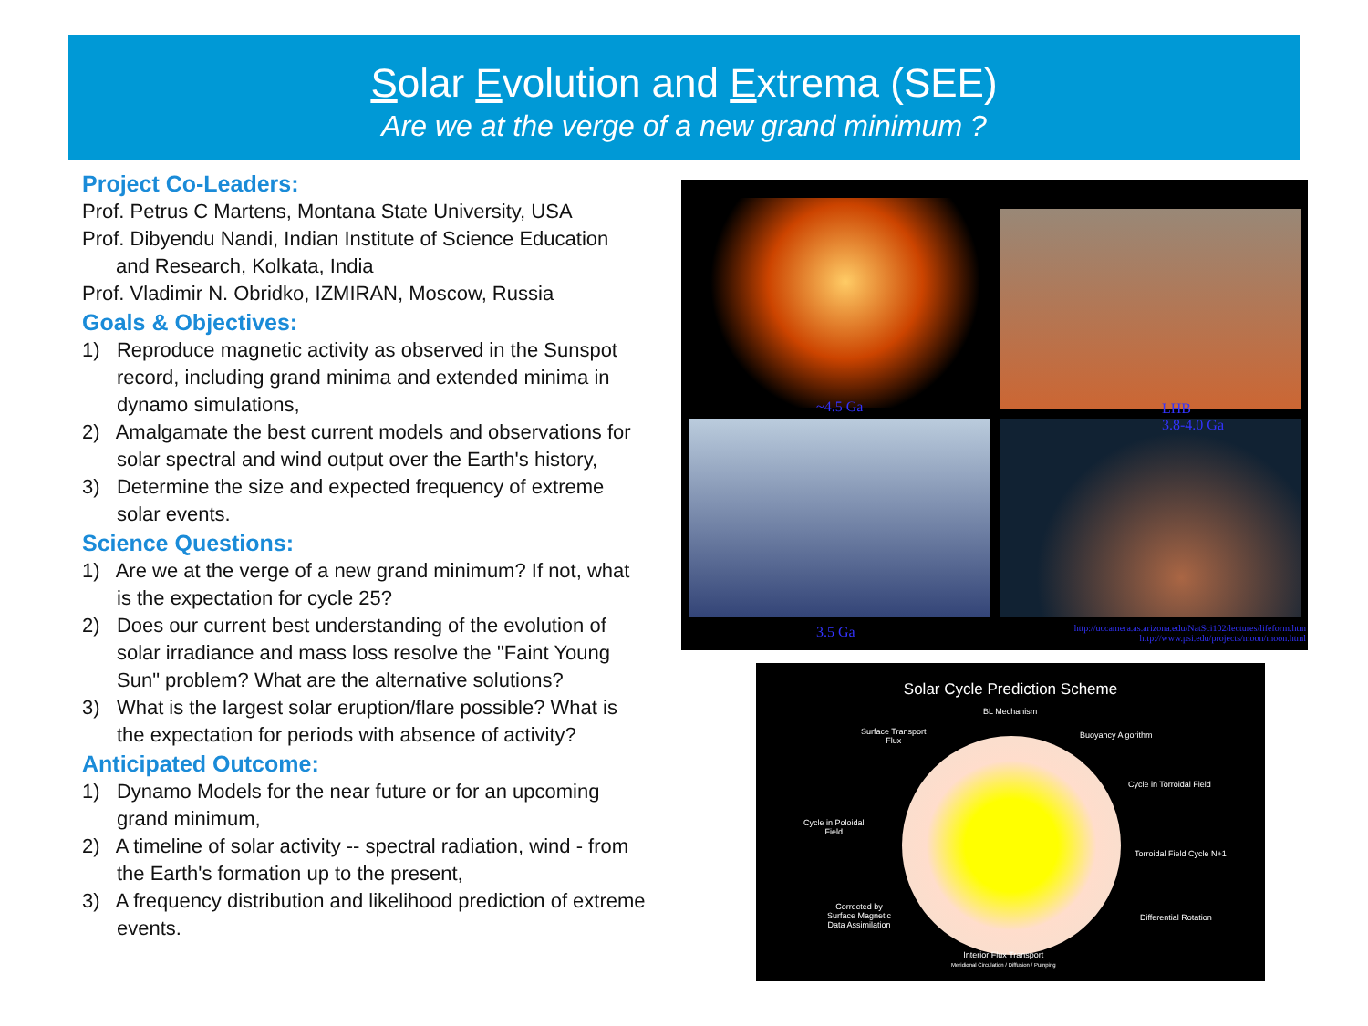Solar Evolution and Extrema (SEE)
Are we at the verge of a new grand minimum ?
Project Co-Leaders:
Prof. Petrus C Martens, Montana State University, USA
Prof. Dibyendu Nandi, Indian Institute of Science Education
and Research, Kolkata, India
Prof. Vladimir N. Obridko, IZMIRAN, Moscow, Russia
Goals & Objectives:
1) Reproduce magnetic activity as observed in the Sunspot record, including grand minima and extended minima in dynamo simulations,
2) Amalgamate the best current models and observations for solar spectral and wind output over the Earth's history,
3) Determine the size and expected frequency of extreme solar events.
Science Questions:
1) Are we at the verge of a new grand minimum? If not, what is the expectation for cycle 25?
2) Does our current best understanding of the evolution of solar irradiance and mass loss resolve the "Faint Young Sun" problem? What are the alternative solutions?
3) What is the largest solar eruption/flare possible? What is the expectation for periods with absence of activity?
Anticipated Outcome:
1) Dynamo Models for the near future or for an upcoming grand minimum,
2) A timeline of solar activity -- spectral radiation, wind - from the Earth's formation up to the present,
3) A frequency distribution and likelihood prediction of extreme events.
~4.5 Ga
LHB
3.8-4.0 Ga
3.5 Ga
http://uccamera.as.arizona.edu/NatSci102/lectures/lifeform.htm
http://www.psi.edu/projects/moon/moon.html
Solar Cycle Prediction Scheme
BL Mechanism
Surface Transport
Flux
Buoyancy Algorithm
Cycle in Torroidal Field
Cycle in Poloidal
Field
Torroidal Field Cycle N+1
Corrected by
Surface Magnetic
Data Assimilation
Differential Rotation
Interior Flux Transport
Meridional Circulation / Diffusion / Pumping